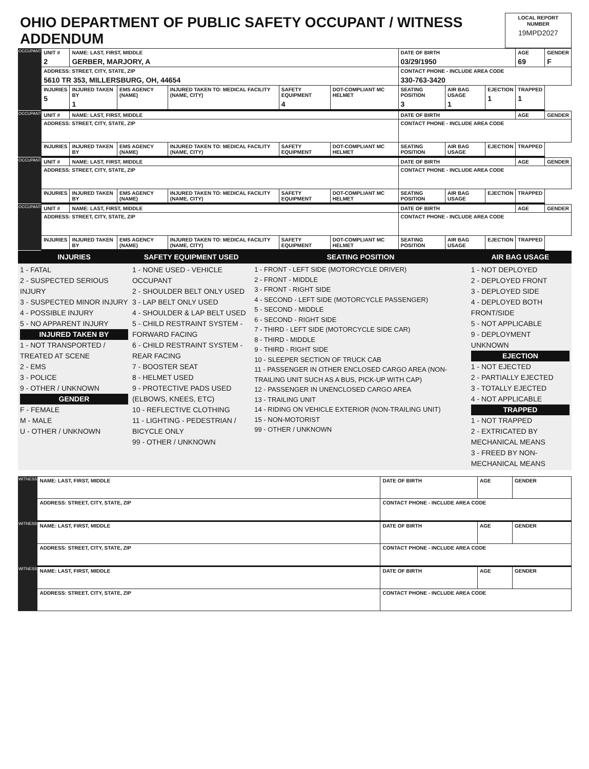| OHIO DEPARTMENT OF PUBLIC SAFETY OCCUPANT / WITNESS ADDENDUM | LOCAL REPORT NUMBER 19MPD2027 |
| OCCUPANT | UNIT # 2 | NAME: LAST, FIRST, MIDDLE GERBER, MARJORY, A | | | | | DATE OF BIRTH 03/29/1950 | | | AGE 69 | GENDER F |
| | ADDRESS: STREET, CITY, STATE, ZIP 5610 TR 353, MILLERSBURG, OH, 44654 | | | | | | CONTACT PHONE - INCLUDE AREA CODE 330-763-3420 | | | | |
| | INJURIES 5 | INJURED TAKEN BY 1 | EMS AGENCY (NAME) | INJURED TAKEN TO: MEDICAL FACILITY (NAME, CITY) | SAFETY EQUIPMENT 4 | DOT-COMPLIANT MC HELMET | SEATING POSITION 3 | AIR BAG USAGE 1 | EJECTION 1 | TRAPPED 1 | |
| OCCUPANT | UNIT # | NAME: LAST, FIRST, MIDDLE | | | | | DATE OF BIRTH | | | AGE | GENDER |
| | ADDRESS: STREET, CITY, STATE, ZIP | | | | | | CONTACT PHONE - INCLUDE AREA CODE | | | | |
| | INJURIES | INJURED TAKEN BY | EMS AGENCY (NAME) | INJURED TAKEN TO: MEDICAL FACILITY (NAME, CITY) | SAFETY EQUIPMENT | DOT-COMPLIANT MC HELMET | SEATING POSITION | AIR BAG USAGE | EJECTION | TRAPPED | |
| OCCUPANT | UNIT # | NAME: LAST, FIRST, MIDDLE | | | | | DATE OF BIRTH | | | AGE | GENDER |
| | ADDRESS: STREET, CITY, STATE, ZIP | | | | | | CONTACT PHONE - INCLUDE AREA CODE | | | | |
| | INJURIES | INJURED TAKEN BY | EMS AGENCY (NAME) | INJURED TAKEN TO: MEDICAL FACILITY (NAME, CITY) | SAFETY EQUIPMENT | DOT-COMPLIANT MC HELMET | SEATING POSITION | AIR BAG USAGE | EJECTION | TRAPPED | |
| OCCUPANT | UNIT # | NAME: LAST, FIRST, MIDDLE | | | | | DATE OF BIRTH | | | AGE | GENDER |
| | ADDRESS: STREET, CITY, STATE, ZIP | | | | | | CONTACT PHONE - INCLUDE AREA CODE | | | | |
| | INJURIES | INJURED TAKEN BY | EMS AGENCY (NAME) | INJURED TAKEN TO: MEDICAL FACILITY (NAME, CITY) | SAFETY EQUIPMENT | DOT-COMPLIANT MC HELMET | SEATING POSITION | AIR BAG USAGE | EJECTION | TRAPPED | |
| INJURIES | SAFETY EQUIPMENT USED | SEATING POSITION | AIR BAG USAGE |
| 1 - FATAL 2 - SUSPECTED SERIOUS INJURY 3 - SUSPECTED MINOR INJURY 4 - POSSIBLE INJURY 5 - NO APPARENT INJURY INJURED TAKEN BY 1 - NOT TRANSPORTED / TREATED AT SCENE 2 - EMS 3 - POLICE 9 - OTHER / UNKNOWN GENDER F - FEMALE M - MALE U - OTHER / UNKNOWN | 1 - NONE USED - VEHICLE OCCUPANT 2 - SHOULDER BELT ONLY USED 3 - LAP BELT ONLY USED 4 - SHOULDER & LAP BELT USED 5 - CHILD RESTRAINT SYSTEM - FORWARD FACING 6 - CHILD RESTRAINT SYSTEM - REAR FACING 7 - BOOSTER SEAT 8 - HELMET USED 9 - PROTECTIVE PADS USED (ELBOWS, KNEES, ETC) 10 - REFLECTIVE CLOTHING 11 - LIGHTING - PEDESTRIAN / BICYCLE ONLY 99 - OTHER / UNKNOWN | 1 - FRONT - LEFT SIDE (MOTORCYCLE DRIVER) 2 - FRONT - MIDDLE 3 - FRONT - RIGHT SIDE 4 - SECOND - LEFT SIDE (MOTORCYCLE PASSENGER) 5 - SECOND - MIDDLE 6 - SECOND - RIGHT SIDE 7 - THIRD - LEFT SIDE (MOTORCYCLE SIDE CAR) 8 - THIRD - MIDDLE 9 - THIRD - RIGHT SIDE 10 - SLEEPER SECTION OF TRUCK CAB 11 - PASSENGER IN OTHER ENCLOSED CARGO AREA (NON-TRAILING UNIT SUCH AS A BUS, PICK-UP WITH CAP) 12 - PASSENGER IN UNENCLOSED CARGO AREA 13 - TRAILING UNIT 14 - RIDING ON VEHICLE EXTERIOR (NON-TRAILING UNIT) 15 - NON-MOTORIST 99 - OTHER / UNKNOWN | 1 - NOT DEPLOYED 2 - DEPLOYED FRONT 3 - DEPLOYED SIDE 4 - DEPLOYED BOTH FRONT/SIDE 5 - NOT APPLICABLE 9 - DEPLOYMENT UNKNOWN EJECTION 1 - NOT EJECTED 2 - PARTIALLY EJECTED 3 - TOTALLY EJECTED 4 - NOT APPLICABLE TRAPPED 1 - NOT TRAPPED 2 - EXTRICATED BY MECHANICAL MEANS 3 - FREED BY NON-MECHANICAL MEANS |
| WITNESS | NAME: LAST, FIRST, MIDDLE | DATE OF BIRTH | AGE | GENDER |
| | ADDRESS: STREET, CITY, STATE, ZIP | CONTACT PHONE - INCLUDE AREA CODE | | |
| WITNESS | NAME: LAST, FIRST, MIDDLE | DATE OF BIRTH | AGE | GENDER |
| | ADDRESS: STREET, CITY, STATE, ZIP | CONTACT PHONE - INCLUDE AREA CODE | | |
| WITNESS | NAME: LAST, FIRST, MIDDLE | DATE OF BIRTH | AGE | GENDER |
| | ADDRESS: STREET, CITY, STATE, ZIP | CONTACT PHONE - INCLUDE AREA CODE | | |